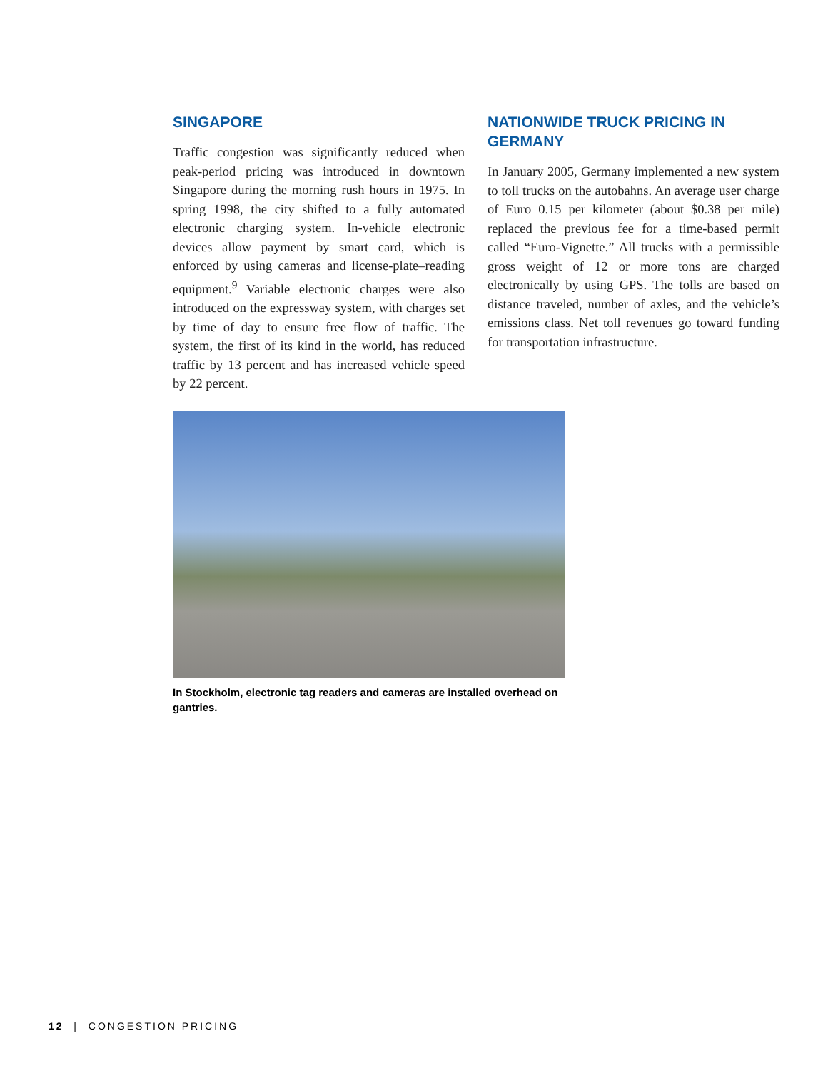SINGAPORE
Traffic congestion was significantly reduced when peak-period pricing was introduced in downtown Singapore during the morning rush hours in 1975. In spring 1998, the city shifted to a fully automated electronic charging system. In-vehicle electronic devices allow payment by smart card, which is enforced by using cameras and license-plate–reading equipment.<sup>9</sup> Variable electronic charges were also introduced on the expressway system, with charges set by time of day to ensure free flow of traffic. The system, the first of its kind in the world, has reduced traffic by 13 percent and has increased vehicle speed by 22 percent.
NATIONWIDE TRUCK PRICING IN GERMANY
In January 2005, Germany implemented a new system to toll trucks on the autobahns. An average user charge of Euro 0.15 per kilometer (about $0.38 per mile) replaced the previous fee for a time-based permit called “Euro-Vignette.” All trucks with a permissible gross weight of 12 or more tons are charged electronically by using GPS. The tolls are based on distance traveled, number of axles, and the vehicle’s emissions class. Net toll revenues go toward funding for transportation infrastructure.
In Stockholm, electronic tag readers and cameras are installed overhead on gantries.
12 | CONGESTION PRICING